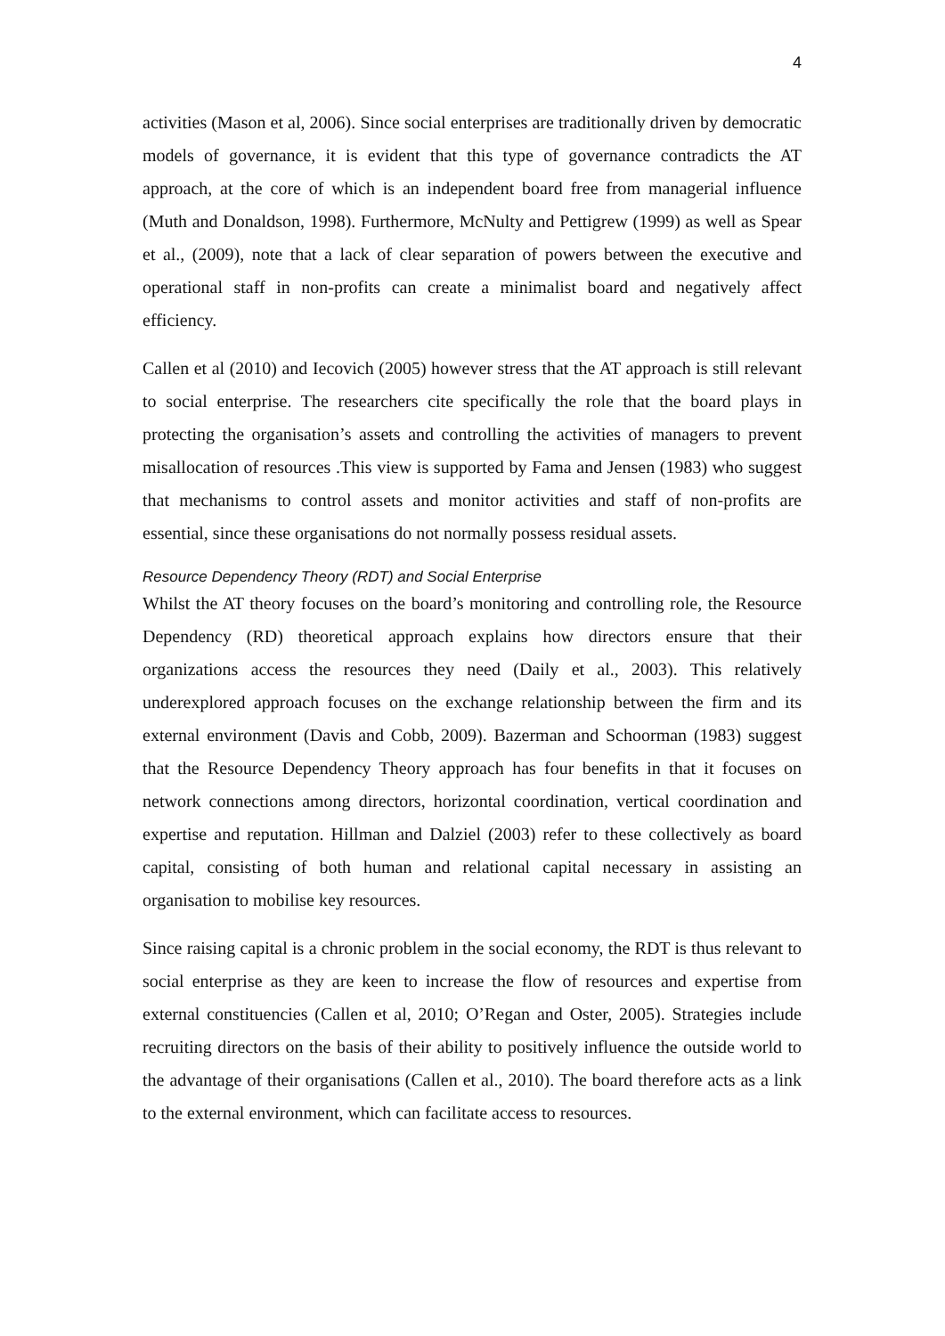4
activities (Mason et al, 2006). Since social enterprises are traditionally driven by democratic models of governance, it is evident that this type of governance contradicts the AT approach, at the core of which is an independent board free from managerial influence (Muth and Donaldson, 1998). Furthermore, McNulty and Pettigrew (1999) as well as Spear et al., (2009), note that a lack of clear separation of powers between the executive and operational staff in non-profits can create a minimalist board and negatively affect efficiency.
Callen et al (2010) and Iecovich (2005) however stress that the AT approach is still relevant to social enterprise. The researchers cite specifically the role that the board plays in protecting the organisation’s assets and controlling the activities of managers to prevent misallocation of resources .This view is supported by Fama and Jensen (1983) who suggest that mechanisms to control assets and monitor activities and staff of non-profits are essential, since these organisations do not normally possess residual assets.
Resource Dependency Theory (RDT) and Social Enterprise
Whilst the AT theory focuses on the board’s monitoring and controlling role, the Resource Dependency (RD) theoretical approach explains how directors ensure that their organizations access the resources they need (Daily et al., 2003). This relatively underexplored approach focuses on the exchange relationship between the firm and its external environment (Davis and Cobb, 2009). Bazerman and Schoorman (1983) suggest that the Resource Dependency Theory approach has four benefits in that it focuses on network connections among directors, horizontal coordination, vertical coordination and expertise and reputation. Hillman and Dalziel (2003) refer to these collectively as board capital, consisting of both human and relational capital necessary in assisting an organisation to mobilise key resources.
Since raising capital is a chronic problem in the social economy, the RDT is thus relevant to social enterprise as they are keen to increase the flow of resources and expertise from external constituencies (Callen et al, 2010; O’Regan and Oster, 2005). Strategies include recruiting directors on the basis of their ability to positively influence the outside world to the advantage of their organisations (Callen et al., 2010). The board therefore acts as a link to the external environment, which can facilitate access to resources.